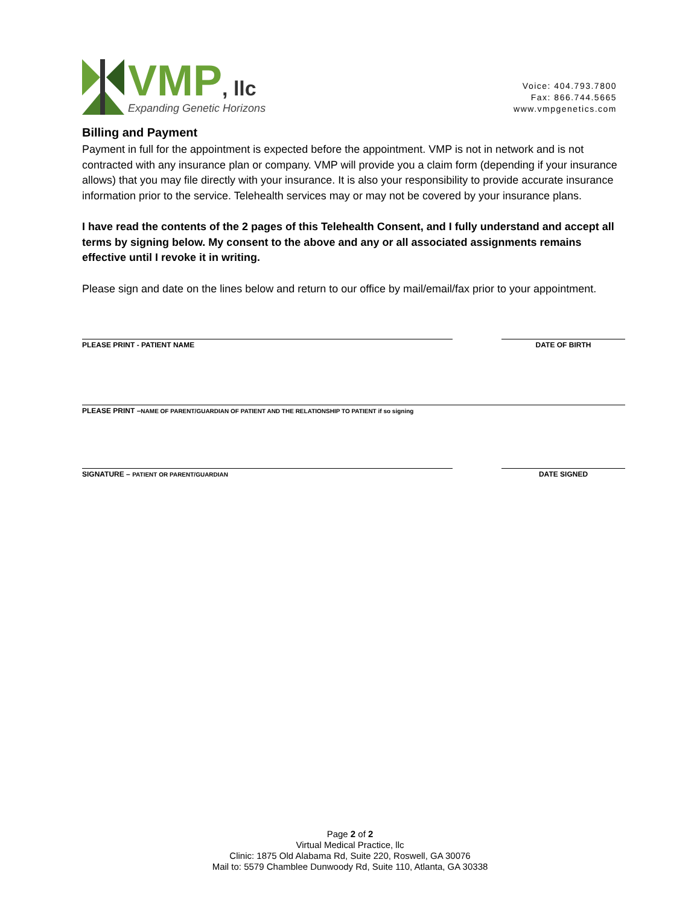VMP, llc
Expanding Genetic Horizons
Voice: 404.793.7800
Fax: 866.744.5665
www.vmpgenetics.com
Billing and Payment
Payment in full for the appointment is expected before the appointment. VMP is not in network and is not contracted with any insurance plan or company. VMP will provide you a claim form (depending if your insurance allows) that you may file directly with your insurance. It is also your responsibility to provide accurate insurance information prior to the service. Telehealth services may or may not be covered by your insurance plans.
I have read the contents of the 2 pages of this Telehealth Consent, and I fully understand and accept all terms by signing below. My consent to the above and any or all associated assignments remains effective until I revoke it in writing.
Please sign and date on the lines below and return to our office by mail/email/fax prior to your appointment.
PLEASE PRINT - PATIENT NAME DATE OF BIRTH
PLEASE PRINT –NAME OF PARENT/GUARDIAN OF PATIENT AND THE RELATIONSHIP TO PATIENT if so signing
SIGNATURE – PATIENT OR PARENT/GUARDIAN
DATE SIGNED
Page 2 of 2
Virtual Medical Practice, llc
Clinic: 1875 Old Alabama Rd, Suite 220, Roswell, GA 30076
Mail to: 5579 Chamblee Dunwoody Rd, Suite 110, Atlanta, GA 30338